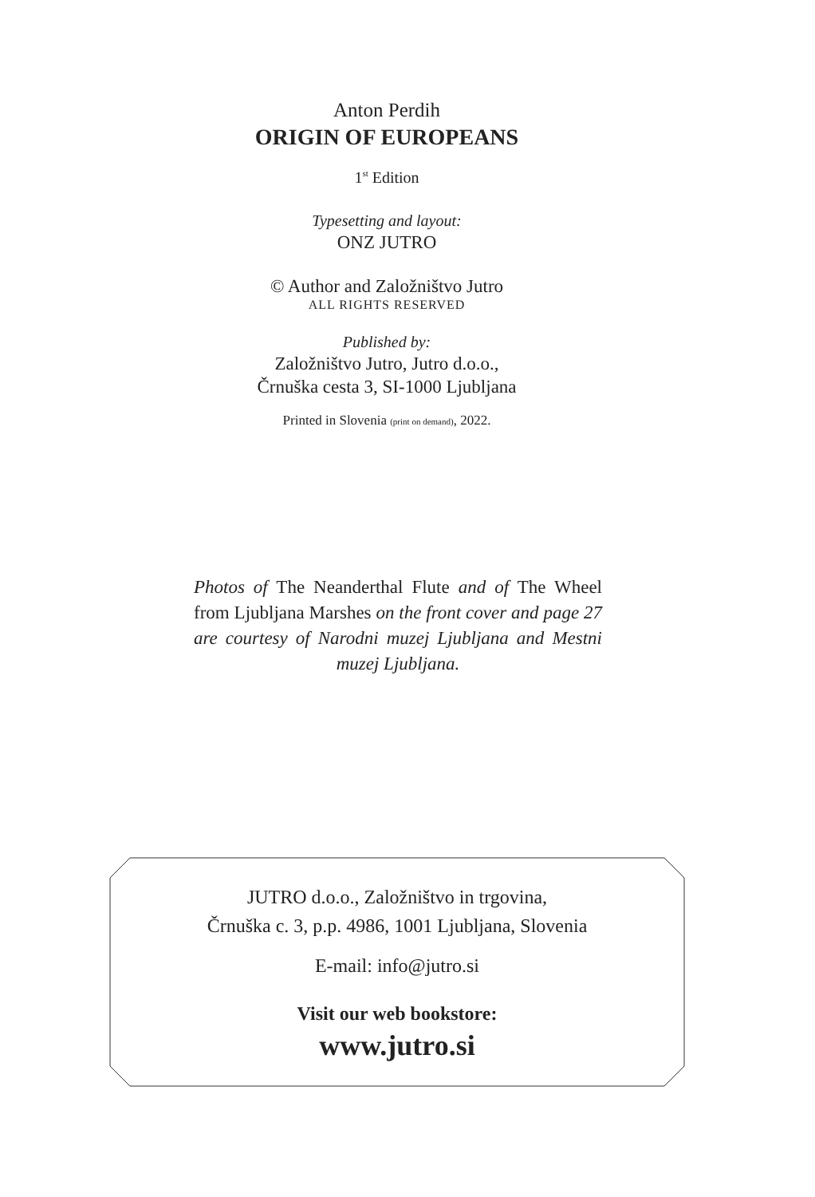Anton Perdih
ORIGIN OF EUROPEANS
1<sup>st</sup> Edition
Typesetting and layout:
ONZ JUTRO
© Author and Založništvo Jutro
ALL RIGHTS RESERVED
Published by:
Založništvo Jutro, Jutro d.o.o.,
Črnuška cesta 3, SI-1000 Ljubljana
Printed in Slovenia (print on demand), 2022.
Photos of The Neanderthal Flute and of The Wheel from Ljubljana Marshes on the front cover and page 27 are courtesy of Narodni muzej Ljubljana and Mestni muzej Ljubljana.
JUTRO d.o.o., Založništvo in trgovina,
Črnuška c. 3, p.p. 4986, 1001 Ljubljana, Slovenia
E-mail: info@jutro.si
Visit our web bookstore:
www.jutro.si